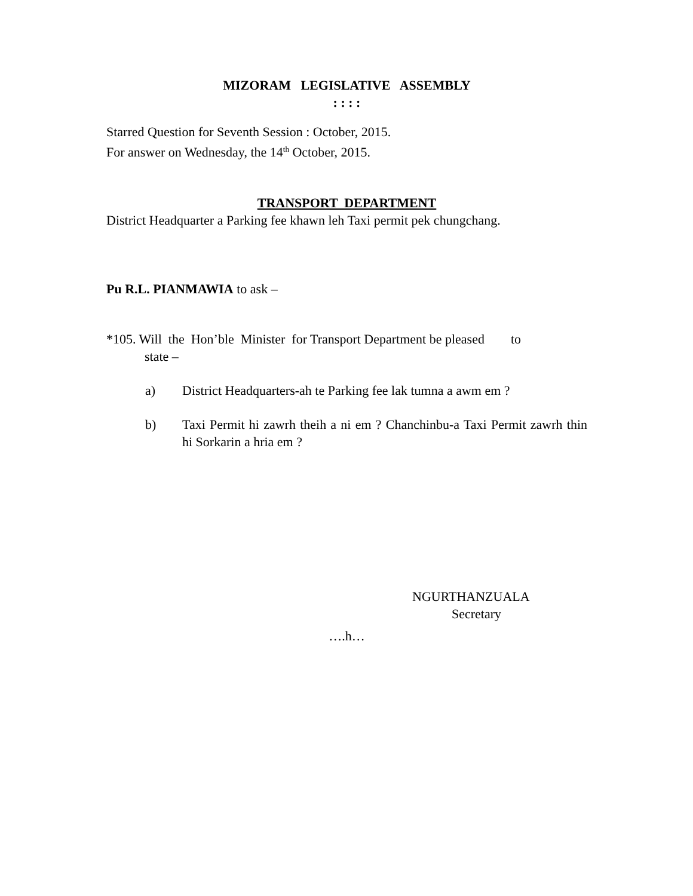MIZORAM LEGISLATIVE ASSEMBLY
: : : :
Starred Question for Seventh Session : October, 2015.
For answer on Wednesday, the 14<sup>th</sup> October, 2015.
TRANSPORT DEPARTMENT
District Headquarter a Parking fee khawn leh Taxi permit pek chungchang.
Pu R.L. PIANMAWIA to ask –
*105. Will the Hon’ble Minister for Transport Department be pleased to
state –
a) District Headquarters-ah te Parking fee lak tumna a awm em ?
b) Taxi Permit hi zawrh theih a ni em ? Chanchinbu-a Taxi Permit zawrh thin hi Sorkarin a hria em ?
NGURTHANZUALA
Secretary
….h…